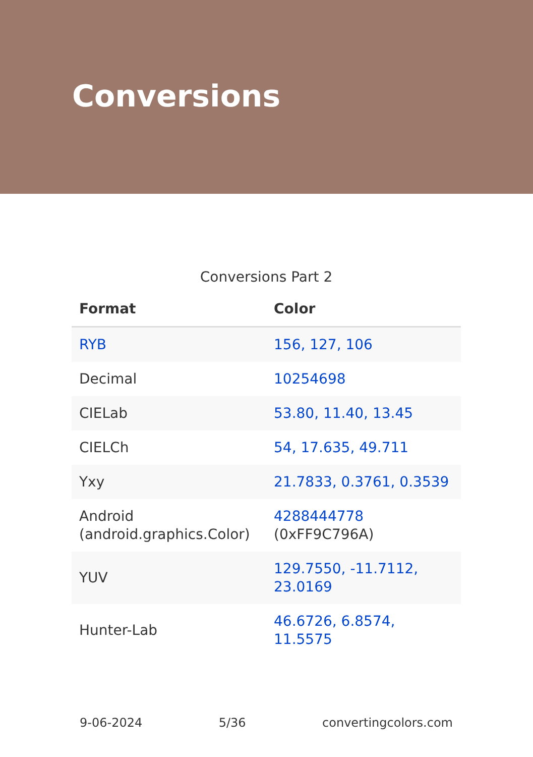Conversions
Conversions Part 2
| Format | Color |
| --- | --- |
| RYB | 156, 127, 106 |
| Decimal | 10254698 |
| CIELab | 53.80, 11.40, 13.45 |
| CIELCh | 54, 17.635, 49.711 |
| Yxy | 21.7833, 0.3761, 0.3539 |
| Android (android.graphics.Color) | 4288444778 (0xFF9C796A) |
| YUV | 129.7550, -11.7112, 23.0169 |
| Hunter-Lab | 46.6726, 6.8574, 11.5575 |
9-06-2024 5/36 convertingcolors.com